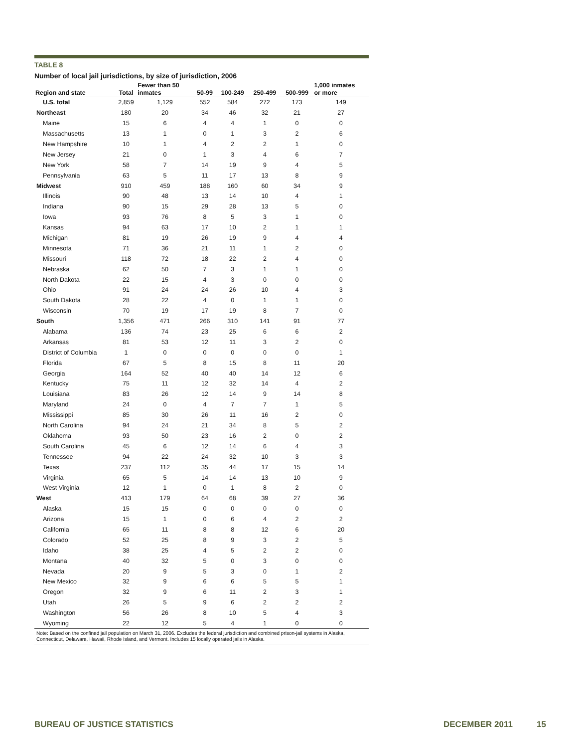TABLE 8
Number of local jail jurisdictions, by size of jurisdiction, 2006
| Region and state | Total | Fewer than 50 inmates | 50-99 | 100-249 | 250-499 | 500-999 | 1,000 inmates or more |
| --- | --- | --- | --- | --- | --- | --- | --- |
| U.S. total | 2,859 | 1,129 | 552 | 584 | 272 | 173 | 149 |
| Northeast | 180 | 20 | 34 | 46 | 32 | 21 | 27 |
| Maine | 15 | 6 | 4 | 4 | 1 | 0 | 0 |
| Massachusetts | 13 | 1 | 0 | 1 | 3 | 2 | 6 |
| New Hampshire | 10 | 1 | 4 | 2 | 2 | 1 | 0 |
| New Jersey | 21 | 0 | 1 | 3 | 4 | 6 | 7 |
| New York | 58 | 7 | 14 | 19 | 9 | 4 | 5 |
| Pennsylvania | 63 | 5 | 11 | 17 | 13 | 8 | 9 |
| Midwest | 910 | 459 | 188 | 160 | 60 | 34 | 9 |
| Illinois | 90 | 48 | 13 | 14 | 10 | 4 | 1 |
| Indiana | 90 | 15 | 29 | 28 | 13 | 5 | 0 |
| Iowa | 93 | 76 | 8 | 5 | 3 | 1 | 0 |
| Kansas | 94 | 63 | 17 | 10 | 2 | 1 | 1 |
| Michigan | 81 | 19 | 26 | 19 | 9 | 4 | 4 |
| Minnesota | 71 | 36 | 21 | 11 | 1 | 2 | 0 |
| Missouri | 118 | 72 | 18 | 22 | 2 | 4 | 0 |
| Nebraska | 62 | 50 | 7 | 3 | 1 | 1 | 0 |
| North Dakota | 22 | 15 | 4 | 3 | 0 | 0 | 0 |
| Ohio | 91 | 24 | 24 | 26 | 10 | 4 | 3 |
| South Dakota | 28 | 22 | 4 | 0 | 1 | 1 | 0 |
| Wisconsin | 70 | 19 | 17 | 19 | 8 | 7 | 0 |
| South | 1,356 | 471 | 266 | 310 | 141 | 91 | 77 |
| Alabama | 136 | 74 | 23 | 25 | 6 | 6 | 2 |
| Arkansas | 81 | 53 | 12 | 11 | 3 | 2 | 0 |
| District of Columbia | 1 | 0 | 0 | 0 | 0 | 0 | 1 |
| Florida | 67 | 5 | 8 | 15 | 8 | 11 | 20 |
| Georgia | 164 | 52 | 40 | 40 | 14 | 12 | 6 |
| Kentucky | 75 | 11 | 12 | 32 | 14 | 4 | 2 |
| Louisiana | 83 | 26 | 12 | 14 | 9 | 14 | 8 |
| Maryland | 24 | 0 | 4 | 7 | 7 | 1 | 5 |
| Mississippi | 85 | 30 | 26 | 11 | 16 | 2 | 0 |
| North Carolina | 94 | 24 | 21 | 34 | 8 | 5 | 2 |
| Oklahoma | 93 | 50 | 23 | 16 | 2 | 0 | 2 |
| South Carolina | 45 | 6 | 12 | 14 | 6 | 4 | 3 |
| Tennessee | 94 | 22 | 24 | 32 | 10 | 3 | 3 |
| Texas | 237 | 112 | 35 | 44 | 17 | 15 | 14 |
| Virginia | 65 | 5 | 14 | 14 | 13 | 10 | 9 |
| West Virginia | 12 | 1 | 0 | 1 | 8 | 2 | 0 |
| West | 413 | 179 | 64 | 68 | 39 | 27 | 36 |
| Alaska | 15 | 15 | 0 | 0 | 0 | 0 | 0 |
| Arizona | 15 | 1 | 0 | 6 | 4 | 2 | 2 |
| California | 65 | 11 | 8 | 8 | 12 | 6 | 20 |
| Colorado | 52 | 25 | 8 | 9 | 3 | 2 | 5 |
| Idaho | 38 | 25 | 4 | 5 | 2 | 2 | 0 |
| Montana | 40 | 32 | 5 | 0 | 3 | 0 | 0 |
| Nevada | 20 | 9 | 5 | 3 | 0 | 1 | 2 |
| New Mexico | 32 | 9 | 6 | 6 | 5 | 5 | 1 |
| Oregon | 32 | 9 | 6 | 11 | 2 | 3 | 1 |
| Utah | 26 | 5 | 9 | 6 | 2 | 2 | 2 |
| Washington | 56 | 26 | 8 | 10 | 5 | 4 | 3 |
| Wyoming | 22 | 12 | 5 | 4 | 1 | 0 | 0 |
Note: Based on the confined jail population on March 31, 2006. Excludes the federal jurisdiction and combined prison-jail systems in Alaska, Connecticut, Delaware, Hawaii, Rhode Island, and Vermont. Includes 15 locally operated jails in Alaska.
BUREAU OF JUSTICE STATISTICS DECEMBER 2011 15